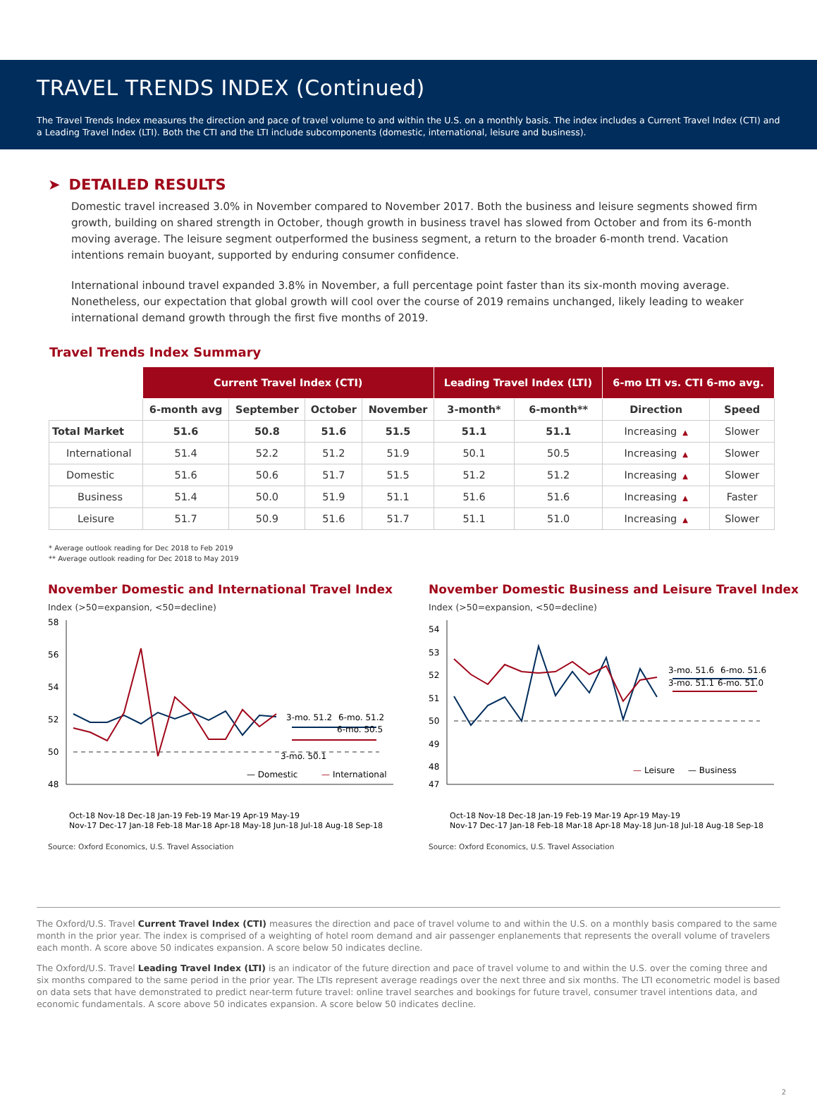TRAVEL TRENDS INDEX (Continued)
The Travel Trends Index measures the direction and pace of travel volume to and within the U.S. on a monthly basis. The index includes a Current Travel Index (CTI) and a Leading Travel Index (LTI). Both the CTI and the LTI include subcomponents (domestic, international, leisure and business).
➤ DETAILED RESULTS
Domestic travel increased 3.0% in November compared to November 2017. Both the business and leisure segments showed firm growth, building on shared strength in October, though growth in business travel has slowed from October and from its 6-month moving average. The leisure segment outperformed the business segment, a return to the broader 6-month trend. Vacation intentions remain buoyant, supported by enduring consumer confidence.
International inbound travel expanded 3.8% in November, a full percentage point faster than its six-month moving average. Nonetheless, our expectation that global growth will cool over the course of 2019 remains unchanged, likely leading to weaker international demand growth through the first five months of 2019.
Travel Trends Index Summary
| | Current Travel Index (CTI) | | | | Leading Travel Index (LTI) | | 6-mo LTI vs. CTI 6-mo avg. | |
| --- | --- | --- | --- | --- | --- | --- | --- | --- |
| | 6-month avg | September | October | November | 3-month* | 6-month** | Direction | Speed |
| Total Market | 51.6 | 50.8 | 51.6 | 51.5 | 51.1 | 51.1 | Increasing ▲ | Slower |
| International | 51.4 | 52.2 | 51.2 | 51.9 | 50.1 | 50.5 | Increasing ▲ | Slower |
| Domestic | 51.6 | 50.6 | 51.7 | 51.5 | 51.2 | 51.2 | Increasing ▲ | Slower |
| Business | 51.4 | 50.0 | 51.9 | 51.1 | 51.6 | 51.6 | Increasing ▲ | Faster |
| Leisure | 51.7 | 50.9 | 51.6 | 51.7 | 51.1 | 51.0 | Increasing ▲ | Slower |
* Average outlook reading for Dec 2018 to Feb 2019
** Average outlook reading for Dec 2018 to May 2019
November Domestic and International Travel Index
Index (>50=expansion, <50=decline)
58
56
54
52
50
48
3-mo. 51.2
6-mo. 51.2
6-mo. 50.5
3-mo. 50.1
— Domestic
—
International
Nov-17 Dec-17 Jan-18 Feb-18 Mar-18 Apr-18 May-18 Jun-18 Jul-18 Aug-18 Sep-18
Oct-18 Nov-18 Dec-18 Jan-19 Feb-19 Mar-19 Apr-19 May-19
Source: Oxford Economics, U.S. Travel Association
November Domestic Business and Leisure Travel Index
Index (>50=expansion, <50=decline)
54
53
52
51
50
49
48
47
3-mo. 51.6
6-mo. 51.6
3-mo. 51.1
6-mo. 51.0
—
Leisure
— Business
Nov-17 Dec-17 Jan-18 Feb-18 Mar-18 Apr-18 May-18 Jun-18 Jul-18 Aug-18 Sep-18
Oct-18 Nov-18 Dec-18 Jan-19 Feb-19 Mar-19 Apr-19 May-19
Source: Oxford Economics, U.S. Travel Association
The Oxford/U.S. Travel Current Travel Index (CTI) measures the direction and pace of travel volume to and within the U.S. on a monthly basis compared to the same month in the prior year. The index is comprised of a weighting of hotel room demand and air passenger enplanements that represents the overall volume of travelers each month. A score above 50 indicates expansion. A score below 50 indicates decline.
The Oxford/U.S. Travel Leading Travel Index (LTI) is an indicator of the future direction and pace of travel volume to and within the U.S. over the coming three and six months compared to the same period in the prior year. The LTIs represent average readings over the next three and six months. The LTI econometric model is based on data sets that have demonstrated to predict near-term future travel: online travel searches and bookings for future travel, consumer travel intentions data, and economic fundamentals. A score above 50 indicates expansion. A score below 50 indicates decline.
2